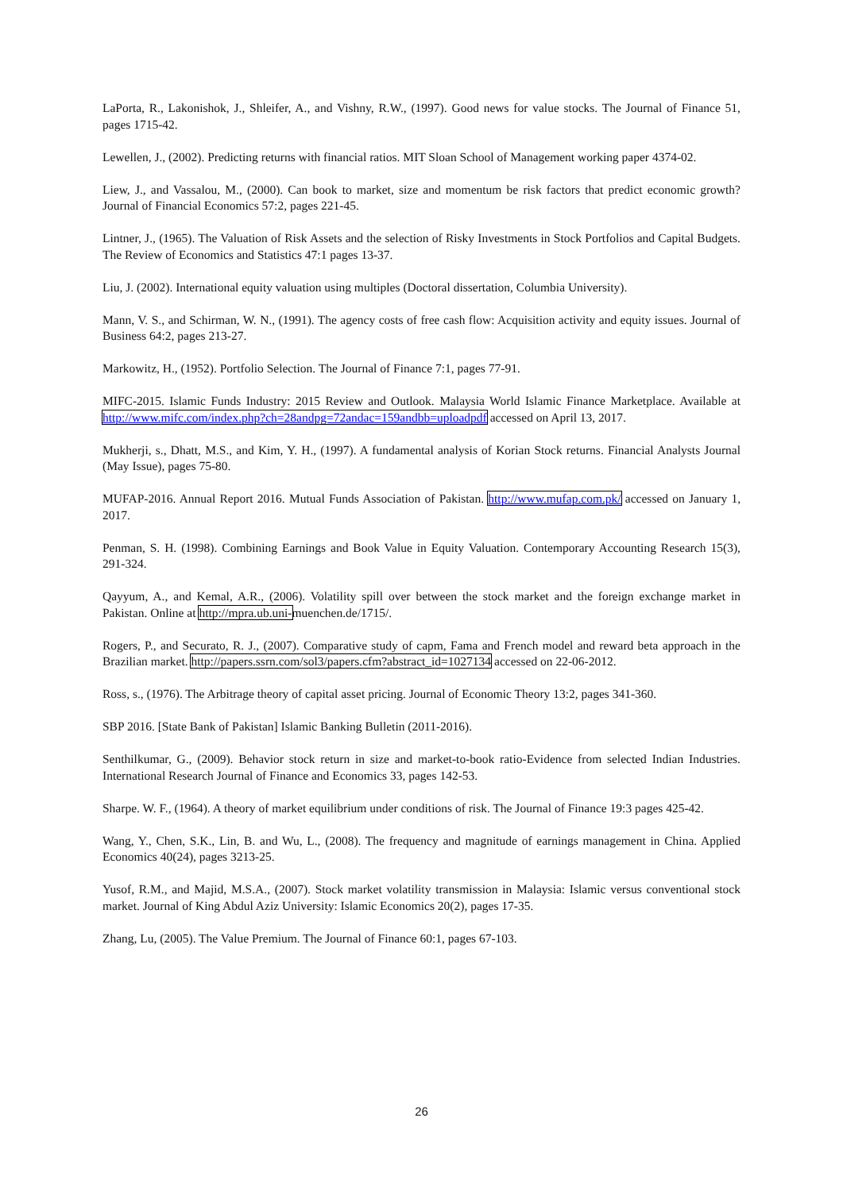LaPorta, R., Lakonishok, J., Shleifer, A., and Vishny, R.W., (1997). Good news for value stocks. The Journal of Finance 51, pages 1715-42.
Lewellen, J., (2002). Predicting returns with financial ratios. MIT Sloan School of Management working paper 4374-02.
Liew, J., and Vassalou, M., (2000). Can book to market, size and momentum be risk factors that predict economic growth? Journal of Financial Economics 57:2, pages 221-45.
Lintner, J., (1965). The Valuation of Risk Assets and the selection of Risky Investments in Stock Portfolios and Capital Budgets. The Review of Economics and Statistics 47:1 pages 13-37.
Liu, J. (2002). International equity valuation using multiples (Doctoral dissertation, Columbia University).
Mann, V. S., and Schirman, W. N., (1991). The agency costs of free cash flow: Acquisition activity and equity issues. Journal of Business 64:2, pages 213-27.
Markowitz, H., (1952). Portfolio Selection. The Journal of Finance 7:1, pages 77-91.
MIFC-2015. Islamic Funds Industry: 2015 Review and Outlook. Malaysia World Islamic Finance Marketplace. Available at http://www.mifc.com/index.php?ch=28andpg=72andac=159andbb=uploadpdf accessed on April 13, 2017.
Mukherji, s., Dhatt, M.S., and Kim, Y. H., (1997). A fundamental analysis of Korian Stock returns. Financial Analysts Journal (May Issue), pages 75-80.
MUFAP-2016. Annual Report 2016. Mutual Funds Association of Pakistan. http://www.mufap.com.pk/ accessed on January 1, 2017.
Penman, S. H. (1998). Combining Earnings and Book Value in Equity Valuation. Contemporary Accounting Research 15(3), 291-324.
Qayyum, A., and Kemal, A.R., (2006). Volatility spill over between the stock market and the foreign exchange market in Pakistan. Online at http://mpra.ub.uni-muenchen.de/1715/.
Rogers, P., and Securato, R. J., (2007). Comparative study of capm, Fama and French model and reward beta approach in the Brazilian market. http://papers.ssrn.com/sol3/papers.cfm?abstract_id=1027134 accessed on 22-06-2012.
Ross, s., (1976). The Arbitrage theory of capital asset pricing. Journal of Economic Theory 13:2, pages 341-360.
SBP 2016. [State Bank of Pakistan] Islamic Banking Bulletin (2011-2016).
Senthilkumar, G., (2009). Behavior stock return in size and market-to-book ratio-Evidence from selected Indian Industries. International Research Journal of Finance and Economics 33, pages 142-53.
Sharpe. W. F., (1964). A theory of market equilibrium under conditions of risk. The Journal of Finance 19:3 pages 425-42.
Wang, Y., Chen, S.K., Lin, B. and Wu, L., (2008). The frequency and magnitude of earnings management in China. Applied Economics 40(24), pages 3213-25.
Yusof, R.M., and Majid, M.S.A., (2007). Stock market volatility transmission in Malaysia: Islamic versus conventional stock market. Journal of King Abdul Aziz University: Islamic Economics 20(2), pages 17-35.
Zhang, Lu, (2005). The Value Premium. The Journal of Finance 60:1, pages 67-103.
26